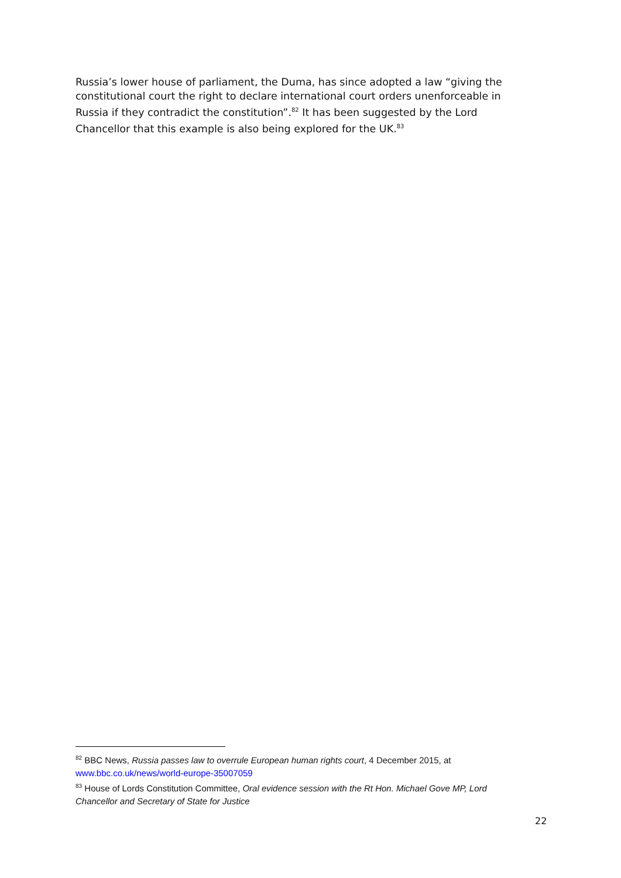Russia’s lower house of parliament, the Duma, has since adopted a law “giving the constitutional court the right to declare international court orders unenforceable in Russia if they contradict the constitution”.<sup>82</sup> It has been suggested by the Lord Chancellor that this example is also being explored for the UK.<sup>83</sup>
<sup>82</sup> BBC News, Russia passes law to overrule European human rights court, 4 December 2015, at www.bbc.co.uk/news/world-europe-35007059
<sup>83</sup> House of Lords Constitution Committee, Oral evidence session with the Rt Hon. Michael Gove MP, Lord Chancellor and Secretary of State for Justice
22